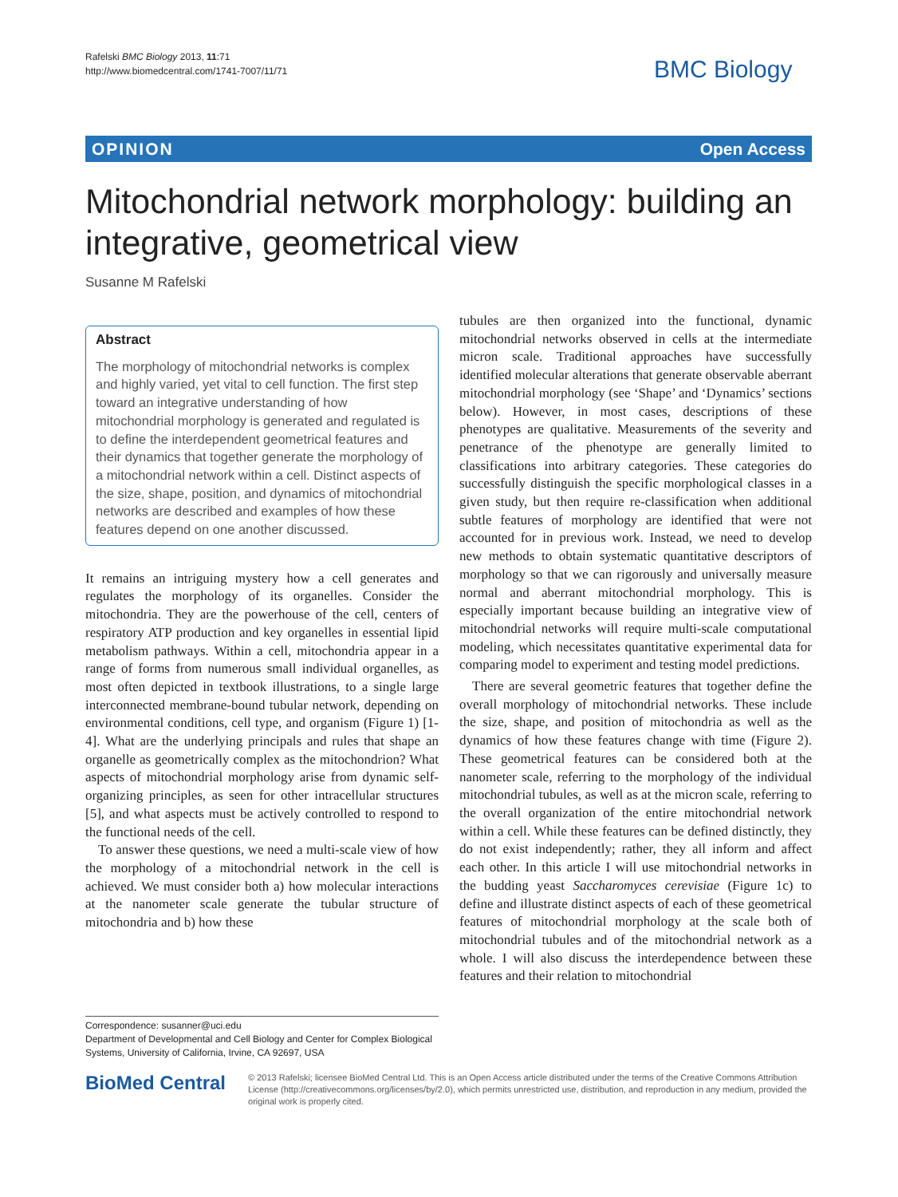Rafelski BMC Biology 2013, 11:71
http://www.biomedcentral.com/1741-7007/11/71
BMC Biology
OPINION Open Access
Mitochondrial network morphology: building an integrative, geometrical view
Susanne M Rafelski
Abstract
The morphology of mitochondrial networks is complex and highly varied, yet vital to cell function. The first step toward an integrative understanding of how mitochondrial morphology is generated and regulated is to define the interdependent geometrical features and their dynamics that together generate the morphology of a mitochondrial network within a cell. Distinct aspects of the size, shape, position, and dynamics of mitochondrial networks are described and examples of how these features depend on one another discussed.
It remains an intriguing mystery how a cell generates and regulates the morphology of its organelles. Consider the mitochondria. They are the powerhouse of the cell, centers of respiratory ATP production and key organelles in essential lipid metabolism pathways. Within a cell, mitochondria appear in a range of forms from numerous small individual organelles, as most often depicted in textbook illustrations, to a single large interconnected membrane-bound tubular network, depending on environmental conditions, cell type, and organism (Figure 1) [1-4]. What are the underlying principals and rules that shape an organelle as geometrically complex as the mitochondrion? What aspects of mitochondrial morphology arise from dynamic self-organizing principles, as seen for other intracellular structures [5], and what aspects must be actively controlled to respond to the functional needs of the cell.
To answer these questions, we need a multi-scale view of how the morphology of a mitochondrial network in the cell is achieved. We must consider both a) how molecular interactions at the nanometer scale generate the tubular structure of mitochondria and b) how these
Correspondence: susanner@uci.edu
Department of Developmental and Cell Biology and Center for Complex Biological Systems, University of California, Irvine, CA 92697, USA
tubules are then organized into the functional, dynamic mitochondrial networks observed in cells at the intermediate micron scale. Traditional approaches have successfully identified molecular alterations that generate observable aberrant mitochondrial morphology (see ‘Shape’ and ‘Dynamics’ sections below). However, in most cases, descriptions of these phenotypes are qualitative. Measurements of the severity and penetrance of the phenotype are generally limited to classifications into arbitrary categories. These categories do successfully distinguish the specific morphological classes in a given study, but then require re-classification when additional subtle features of morphology are identified that were not accounted for in previous work. Instead, we need to develop new methods to obtain systematic quantitative descriptors of morphology so that we can rigorously and universally measure normal and aberrant mitochondrial morphology. This is especially important because building an integrative view of mitochondrial networks will require multi-scale computational modeling, which necessitates quantitative experimental data for comparing model to experiment and testing model predictions.
There are several geometric features that together define the overall morphology of mitochondrial networks. These include the size, shape, and position of mitochondria as well as the dynamics of how these features change with time (Figure 2). These geometrical features can be considered both at the nanometer scale, referring to the morphology of the individual mitochondrial tubules, as well as at the micron scale, referring to the overall organization of the entire mitochondrial network within a cell. While these features can be defined distinctly, they do not exist independently; rather, they all inform and affect each other. In this article I will use mitochondrial networks in the budding yeast Saccharomyces cerevisiae (Figure 1c) to define and illustrate distinct aspects of each of these geometrical features of mitochondrial morphology at the scale both of mitochondrial tubules and of the mitochondrial network as a whole. I will also discuss the interdependence between these features and their relation to mitochondrial
BioMed Central
© 2013 Rafelski; licensee BioMed Central Ltd. This is an Open Access article distributed under the terms of the Creative Commons Attribution License (http://creativecommons.org/licenses/by/2.0), which permits unrestricted use, distribution, and reproduction in any medium, provided the original work is properly cited.